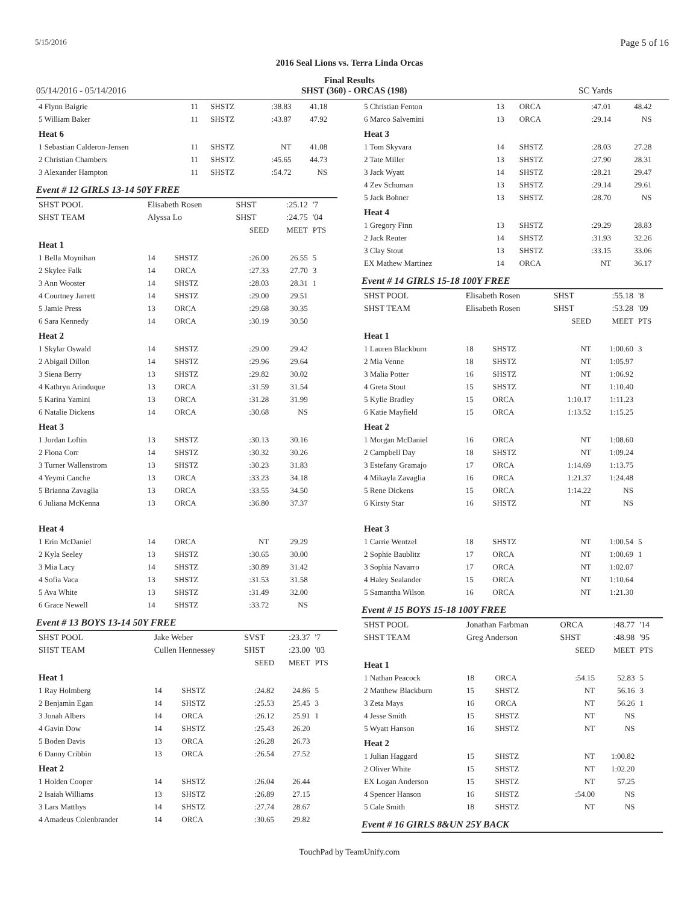5/15/2016 Page 5 of 16
2016 Seal Lions vs. Terra Linda Orcas
Final Results
05/14/2016 - 05/14/2016 SHST (360) - ORCAS (198) SC Yards
| 4 Flynn Baigrie | 11 | SHSTZ | :38.83 | 41.18 | |
| 5 William Baker | 11 | SHSTZ | :43.87 | 47.92 | |
| Heat 6 | | | | | |
| 1 Sebastian Calderon-Jensen | 11 | SHSTZ | NT | 41.08 | |
| 2 Christian Chambers | 11 | SHSTZ | :45.65 | 44.73 | |
| 3 Alexander Hampton | 11 | SHSTZ | :54.72 | NS | |
Event # 12 GIRLS 13-14 50Y FREE
| SHST POOL | Elisabeth Rosen | | SHST | :25.12 | '7 |
| SHST TEAM | Alyssa Lo | | SHST | :24.75 | '04 |
| | | | SEED | MEET | PTS |
| Heat 1 | | | | | |
| 1 Bella Moynihan | 14 | SHSTZ | :26.00 | 26.55 | 5 |
| 2 Skylee Falk | 14 | ORCA | :27.33 | 27.70 | 3 |
| 3 Ann Wooster | 14 | SHSTZ | :28.03 | 28.31 | 1 |
| 4 Courtney Jarrett | 14 | SHSTZ | :29.00 | 29.51 | |
| 5 Jamie Press | 13 | ORCA | :29.68 | 30.35 | |
| 6 Sara Kennedy | 14 | ORCA | :30.19 | 30.50 | |
| Heat 2 | | | | | |
| 1 Skylar Oswald | 14 | SHSTZ | :29.00 | 29.42 | |
| 2 Abigail Dillon | 14 | SHSTZ | :29.96 | 29.64 | |
| 3 Siena Berry | 13 | SHSTZ | :29.82 | 30.02 | |
| 4 Kathryn Arinduque | 13 | ORCA | :31.59 | 31.54 | |
| 5 Karina Yamini | 13 | ORCA | :31.28 | 31.99 | |
| 6 Natalie Dickens | 14 | ORCA | :30.68 | NS | |
| Heat 3 | | | | | |
| 1 Jordan Loftin | 13 | SHSTZ | :30.13 | 30.16 | |
| 2 Fiona Corr | 14 | SHSTZ | :30.32 | 30.26 | |
| 3 Turner Wallenstrom | 13 | SHSTZ | :30.23 | 31.83 | |
| 4 Yeymi Canche | 13 | ORCA | :33.23 | 34.18 | |
| 5 Brianna Zavaglia | 13 | ORCA | :33.55 | 34.50 | |
| 6 Juliana McKenna | 13 | ORCA | :36.80 | 37.37 | |
| Heat 4 | | | | | |
| 1 Erin McDaniel | 14 | ORCA | NT | 29.29 | |
| 2 Kyla Seeley | 13 | SHSTZ | :30.65 | 30.00 | |
| 3 Mia Lacy | 14 | SHSTZ | :30.89 | 31.42 | |
| 4 Sofia Vaca | 13 | SHSTZ | :31.53 | 31.58 | |
| 5 Ava White | 13 | SHSTZ | :31.49 | 32.00 | |
| 6 Grace Newell | 14 | SHSTZ | :33.72 | NS | |
Event # 13 BOYS 13-14 50Y FREE
| SHST POOL | Jake Weber | | SVST | :23.37 | '7 |
| SHST TEAM | Cullen Hennessey | | SHST | :23.00 | '03 |
| | | | SEED | MEET | PTS |
| Heat 1 | | | | | |
| 1 Ray Holmberg | 14 | SHSTZ | :24.82 | 24.86 | 5 |
| 2 Benjamin Egan | 14 | SHSTZ | :25.53 | 25.45 | 3 |
| 3 Jonah Albers | 14 | ORCA | :26.12 | 25.91 | 1 |
| 4 Gavin Dow | 14 | SHSTZ | :25.43 | 26.20 | |
| 5 Boden Davis | 13 | ORCA | :26.28 | 26.73 | |
| 6 Danny Cribbin | 13 | ORCA | :26.54 | 27.52 | |
| Heat 2 | | | | | |
| 1 Holden Cooper | 14 | SHSTZ | :26.04 | 26.44 | |
| 2 Isaiah Williams | 13 | SHSTZ | :26.89 | 27.15 | |
| 3 Lars Matthys | 14 | SHSTZ | :27.74 | 28.67 | |
| 4 Amadeus Colenbrander | 14 | ORCA | :30.65 | 29.82 | |
| 5 Christian Fenton | 13 | ORCA | :47.01 | 48.42 | |
| 6 Marco Salvemini | 13 | ORCA | :29.14 | NS | |
| Heat 3 | | | | | |
| 1 Tom Skyvara | 14 | SHSTZ | :28.03 | 27.28 | |
| 2 Tate Miller | 13 | SHSTZ | :27.90 | 28.31 | |
| 3 Jack Wyatt | 14 | SHSTZ | :28.21 | 29.47 | |
| 4 Zev Schuman | 13 | SHSTZ | :29.14 | 29.61 | |
| 5 Jack Bohner | 13 | SHSTZ | :28.70 | NS | |
| Heat 4 | | | | | |
| 1 Gregory Finn | 13 | SHSTZ | :29.29 | 28.83 | |
| 2 Jack Reuter | 14 | SHSTZ | :31.93 | 32.26 | |
| 3 Clay Stout | 13 | SHSTZ | :33.15 | 33.06 | |
| EX Mathew Martinez | 14 | ORCA | NT | 36.17 | |
Event # 14 GIRLS 15-18 100Y FREE
| SHST POOL | Elisabeth Rosen | | SHST | :55.18 | '8 |
| SHST TEAM | Elisabeth Rosen | | SHST | :53.28 | '09 |
| | | | SEED | MEET | PTS |
| Heat 1 | | | | | |
| 1 Lauren Blackburn | 18 | SHSTZ | NT | 1:00.60 | 3 |
| 2 Mia Venne | 18 | SHSTZ | NT | 1:05.97 | |
| 3 Malia Potter | 16 | SHSTZ | NT | 1:06.92 | |
| 4 Greta Stout | 15 | SHSTZ | NT | 1:10.40 | |
| 5 Kylie Bradley | 15 | ORCA | 1:10.17 | 1:11.23 | |
| 6 Katie Mayfield | 15 | ORCA | 1:13.52 | 1:15.25 | |
| Heat 2 | | | | | |
| 1 Morgan McDaniel | 16 | ORCA | NT | 1:08.60 | |
| 2 Campbell Day | 18 | SHSTZ | NT | 1:09.24 | |
| 3 Estefany Gramajo | 17 | ORCA | 1:14.69 | 1:13.75 | |
| 4 Mikayla Zavaglia | 16 | ORCA | 1:21.37 | 1:24.48 | |
| 5 Rene Dickens | 15 | ORCA | 1:14.22 | NS | |
| 6 Kirsty Star | 16 | SHSTZ | NT | NS | |
| Heat 3 | | | | | |
| 1 Carrie Wentzel | 18 | SHSTZ | NT | 1:00.54 | 5 |
| 2 Sophie Baublitz | 17 | ORCA | NT | 1:00.69 | 1 |
| 3 Sophia Navarro | 17 | ORCA | NT | 1:02.07 | |
| 4 Haley Sealander | 15 | ORCA | NT | 1:10.64 | |
| 5 Samantha Wilson | 16 | ORCA | NT | 1:21.30 | |
Event # 15 BOYS 15-18 100Y FREE
| SHST POOL | Jonathan Farbman | | ORCA | :48.77 | '14 |
| SHST TEAM | Greg Anderson | | SHST | :48.98 | '95 |
| | | | SEED | MEET | PTS |
| Heat 1 | | | | | |
| 1 Nathan Peacock | 18 | ORCA | :54.15 | 52.83 | 5 |
| 2 Matthew Blackburn | 15 | SHSTZ | NT | 56.16 | 3 |
| 3 Zeta Mays | 16 | ORCA | NT | 56.26 | 1 |
| 4 Jesse Smith | 15 | SHSTZ | NT | NS | |
| 5 Wyatt Hanson | 16 | SHSTZ | NT | NS | |
| Heat 2 | | | | | |
| 1 Julian Haggard | 15 | SHSTZ | NT | 1:00.82 | |
| 2 Oliver White | 15 | SHSTZ | NT | 1:02.20 | |
| EX Logan Anderson | 15 | SHSTZ | NT | 57.25 | |
| 4 Spencer Hanson | 16 | SHSTZ | :54.00 | NS | |
| 5 Cale Smith | 18 | SHSTZ | NT | NS | |
Event # 16 GIRLS 8&UN 25Y BACK
TouchPad by TeamUnify.com